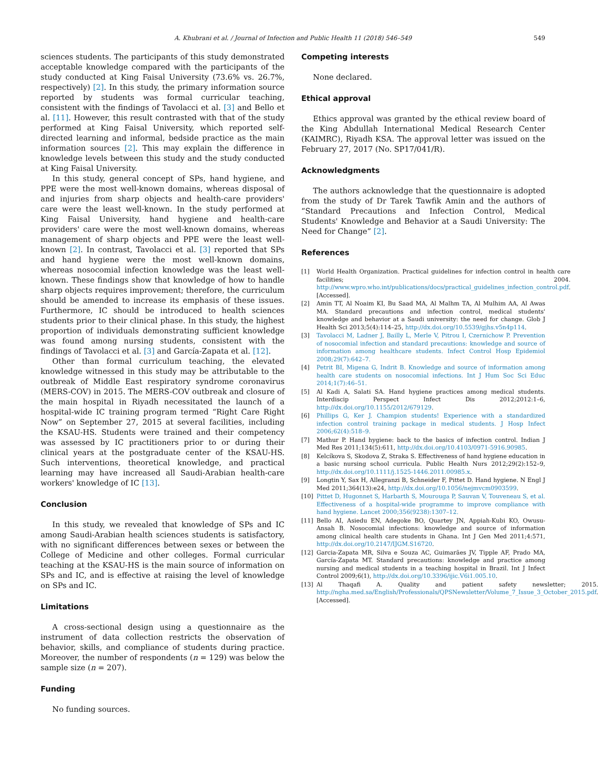A. Khubrani et al. / Journal of Infection and Public Health 11 (2018) 546–549 549
sciences students. The participants of this study demonstrated acceptable knowledge compared with the participants of the study conducted at King Faisal University (73.6% vs. 26.7%, respectively) [2]. In this study, the primary information source reported by students was formal curricular teaching, consistent with the findings of Tavolacci et al. [3] and Bello et al. [11]. However, this result contrasted with that of the study performed at King Faisal University, which reported self-directed learning and informal, bedside practice as the main information sources [2]. This may explain the difference in knowledge levels between this study and the study conducted at King Faisal University.
In this study, general concept of SPs, hand hygiene, and PPE were the most well-known domains, whereas disposal of and injuries from sharp objects and health-care providers' care were the least well-known. In the study performed at King Faisal University, hand hygiene and health-care providers' care were the most well-known domains, whereas management of sharp objects and PPE were the least well-known [2]. In contrast, Tavolacci et al. [3] reported that SPs and hand hygiene were the most well-known domains, whereas nosocomial infection knowledge was the least well-known. These findings show that knowledge of how to handle sharp objects requires improvement; therefore, the curriculum should be amended to increase its emphasis of these issues. Furthermore, IC should be introduced to health sciences students prior to their clinical phase. In this study, the highest proportion of individuals demonstrating sufficient knowledge was found among nursing students, consistent with the findings of Tavolacci et al. [3] and García-Zapata et al. [12].
Other than formal curriculum teaching, the elevated knowledge witnessed in this study may be attributable to the outbreak of Middle East respiratory syndrome coronavirus (MERS-COV) in 2015. The MERS-COV outbreak and closure of the main hospital in Riyadh necessitated the launch of a hospital-wide IC training program termed “Right Care Right Now” on September 27, 2015 at several facilities, including the KSAU-HS. Students were trained and their competency was assessed by IC practitioners prior to or during their clinical years at the postgraduate center of the KSAU-HS. Such interventions, theoretical knowledge, and practical learning may have increased all Saudi-Arabian health-care workers' knowledge of IC [13].
Conclusion
In this study, we revealed that knowledge of SPs and IC among Saudi-Arabian health sciences students is satisfactory, with no significant differences between sexes or between the College of Medicine and other colleges. Formal curricular teaching at the KSAU-HS is the main source of information on SPs and IC, and is effective at raising the level of knowledge on SPs and IC.
Limitations
A cross-sectional design using a questionnaire as the instrument of data collection restricts the observation of behavior, skills, and compliance of students during practice. Moreover, the number of respondents (n = 129) was below the sample size (n = 207).
Funding
No funding sources.
Competing interests
None declared.
Ethical approval
Ethics approval was granted by the ethical review board of the King Abdullah International Medical Research Center (KAIMRC), Riyadh KSA. The approval letter was issued on the February 27, 2017 (No. SP17/041/R).
Acknowledgments
The authors acknowledge that the questionnaire is adopted from the study of Dr Tarek Tawfik Amin and the authors of “Standard Precautions and Infection Control, Medical Students' Knowledge and Behavior at a Saudi University: The Need for Change” [2].
References
[1] World Health Organization. Practical guidelines for infection control in health care facilities; 2004. http://www.wpro.who.int/publications/docs/practical_guidelines_infection_control.pdf. [Accessed].
[2] Amin TT, Al Noaim KI, Bu Saad MA, Al Malhm TA, Al Mulhim AA, Al Awas MA. Standard precautions and infection control, medical students' knowledge and behavior at a Saudi university: the need for change. Glob J Health Sci 2013;5(4):114–25, http://dx.doi.org/10.5539/gjhs.v5n4p114.
[3] Tavolacci M, Ladner J, Bailly L, Merle V, Pitrou I, Czernichow P. Prevention of nosocomial infection and standard precautions: knowledge and source of information among healthcare students. Infect Control Hosp Epidemiol 2008;29(7):642–7.
[4] Petrit BI, Migena G, Indrit B. Knowledge and source of information among health care students on nosocomial infections. Int J Hum Soc Sci Educ 2014;1(7):46–51.
[5] Al Kadi A, Salati SA. Hand hygiene practices among medical students. Interdiscip Perspect Infect Dis 2012;2012:1–6, http://dx.doi.org/10.1155/2012/679129.
[6] Phillips G, Ker J. Champion students! Experience with a standardized infection control training package in medical students. J Hosp Infect 2006;62(4):518–9.
[7] Mathur P. Hand hygiene: back to the basics of infection control. Indian J Med Res 2011;134(5):611, http://dx.doi.org/10.4103/0971-5916.90985.
[8] Kelcíkova S, Skodova Z, Straka S. Effectiveness of hand hygiene education in a basic nursing school curricula. Public Health Nurs 2012;29(2):152–9, http://dx.doi.org/10.1111/j.1525-1446.2011.00985.x.
[9] Longtin Y, Sax H, Allegranzi B, Schneider F, Pittet D. Hand hygiene. N Engl J Med 2011;364(13):e24, http://dx.doi.org/10.1056/nejmvcm0903599.
[10] Pittet D, Hugonnet S, Harbarth S, Mourouga P, Sauvan V, Touveneau S, et al. Effectiveness of a hospital-wide programme to improve compliance with hand hygiene. Lancet 2000;356(9238):1307–12.
[11] Bello AI, Asiedu EN, Adegoke BO, Quartey JN, Appiah-Kubi KO, Owusu-Ansah B. Nosocomial infections: knowledge and source of information among clinical health care students in Ghana. Int J Gen Med 2011;4:571, http://dx.doi.org/10.2147/IJGM.S16720.
[12] Garcia-Zapata MR, Silva e Souza AC, Guimarães JV, Tipple AF, Prado MA, García-Zapata MT. Standard precautions: knowledge and practice among nursing and medical students in a teaching hospital in Brazil. Int J Infect Control 2009;6(1), http://dx.doi.org/10.3396/ijic.V6i1.005.10.
[13] Al Thaqafi A. Quality and patient safety newsletter; 2015. http://ngha.med.sa/English/Professionals/QPSNewsletter/Volume_7_Issue_3_October_2015.pdf. [Accessed].